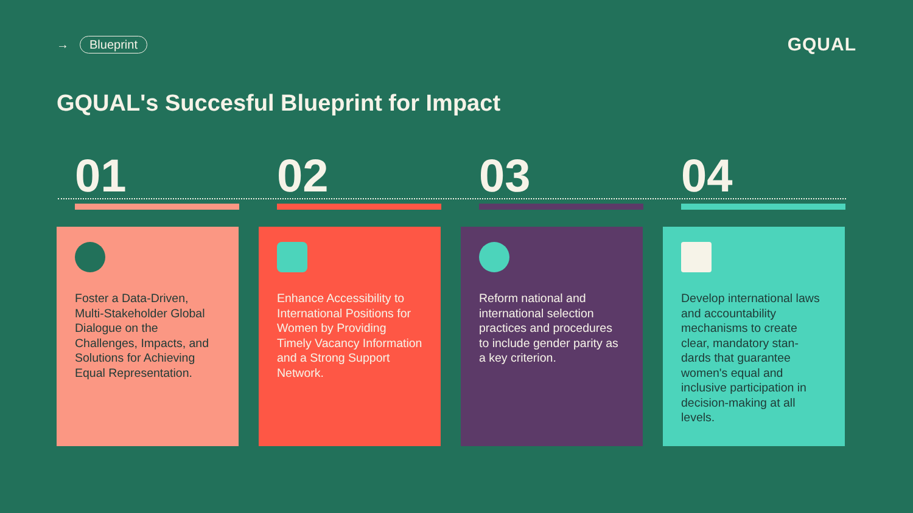→ Blueprint
GQUAL
GQUAL's Succesful Blueprint for Impact
01
Foster a Data-Driven, Multi-Stakeholder Global Dialogue on the Challenges, Impacts, and Solutions for Achieving Equal Representation.
02
Enhance Accessibility to International Positions for Women by Providing Timely Vacancy Information and a Strong Support Network.
03
Reform national and international selection practices and procedures to include gender parity as a key criterion.
04
Develop international laws and accountability mechanisms to create clear, mandatory stan-dards that guarantee women's equal and inclusive participation in decision-making at all levels.